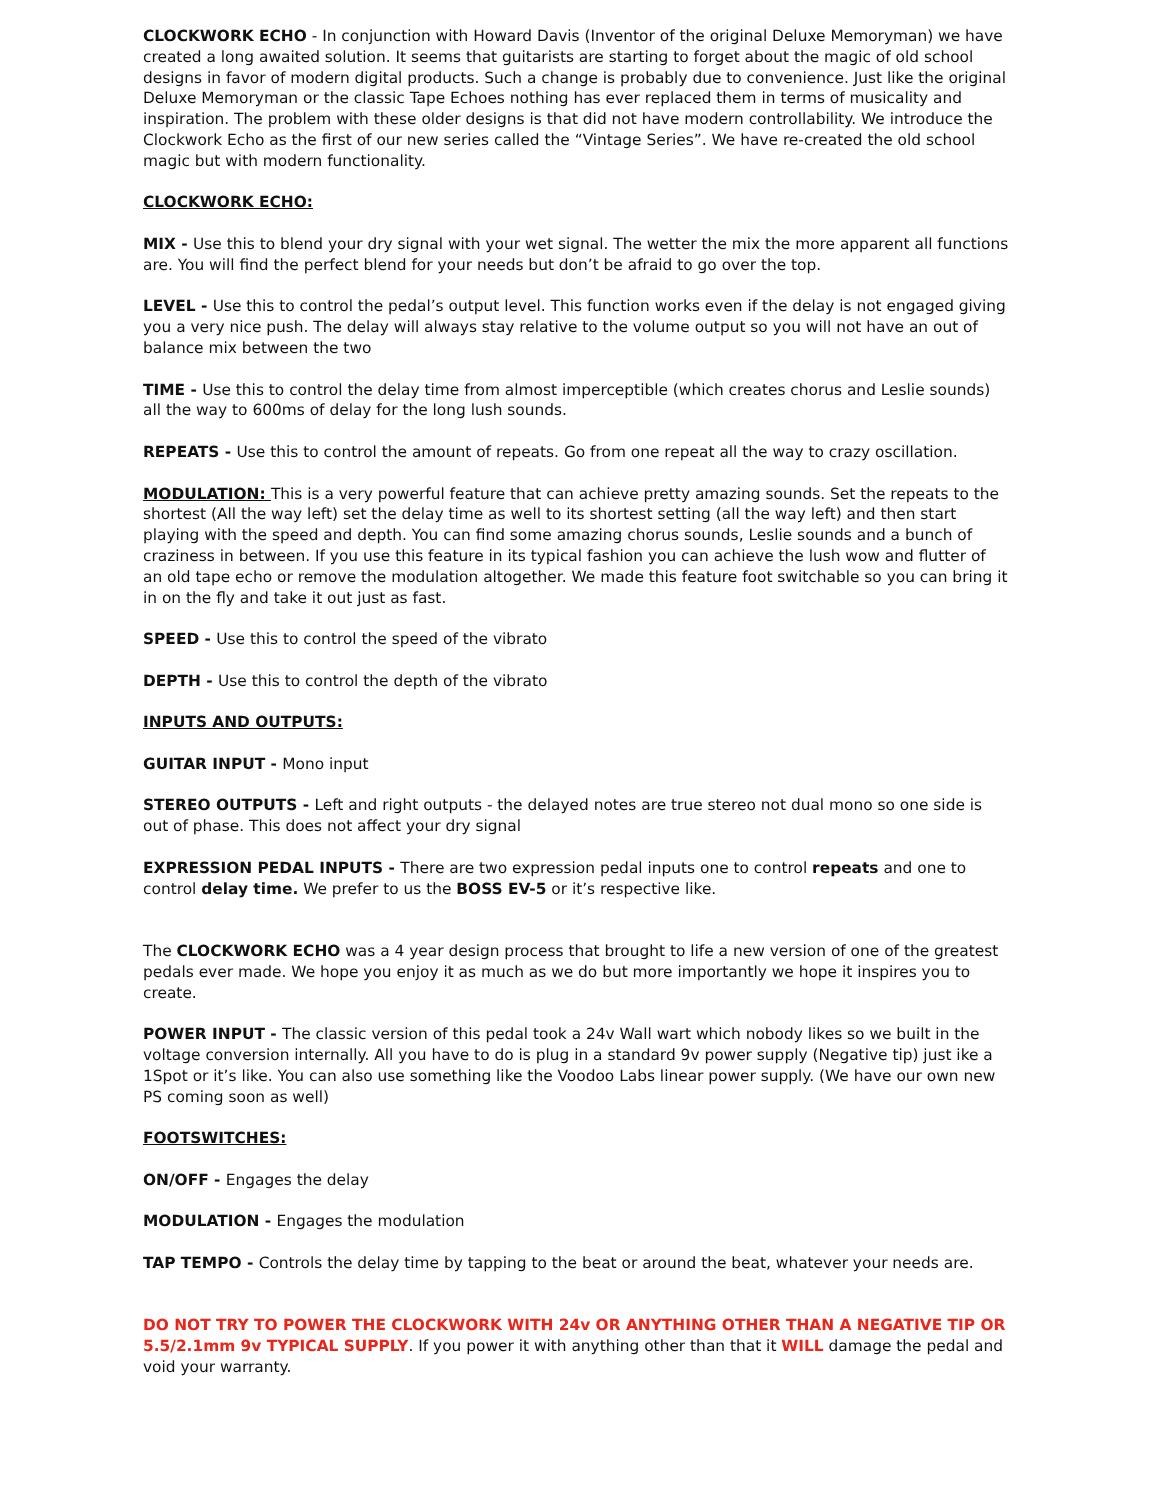CLOCKWORK ECHO - In conjunction with Howard Davis (Inventor of the original Deluxe Memoryman) we have created a long awaited solution. It seems that guitarists are starting to forget about the magic of old school designs in favor of modern digital products. Such a change is probably due to convenience. Just like the original Deluxe Memoryman or the classic Tape Echoes nothing has ever replaced them in terms of musicality and inspiration. The problem with these older designs is that did not have modern controllability. We introduce the Clockwork Echo as the first of our new series called the “Vintage Series”. We have re-created the old school magic but with modern functionality.
CLOCKWORK ECHO:
MIX - Use this to blend your dry signal with your wet signal. The wetter the mix the more apparent all functions are. You will find the perfect blend for your needs but don’t be afraid to go over the top.
LEVEL - Use this to control the pedal’s output level. This function works even if the delay is not engaged giving you a very nice push. The delay will always stay relative to the volume output so you will not have an out of balance mix between the two
TIME - Use this to control the delay time from almost imperceptible (which creates chorus and Leslie sounds) all the way to 600ms of delay for the long lush sounds.
REPEATS - Use this to control the amount of repeats. Go from one repeat all the way to crazy oscillation.
MODULATION: This is a very powerful feature that can achieve pretty amazing sounds. Set the repeats to the shortest (All the way left) set the delay time as well to its shortest setting (all the way left) and then start playing with the speed and depth. You can find some amazing chorus sounds, Leslie sounds and a bunch of craziness in between. If you use this feature in its typical fashion you can achieve the lush wow and flutter of an old tape echo or remove the modulation altogether. We made this feature foot switchable so you can bring it in on the fly and take it out just as fast.
SPEED - Use this to control the speed of the vibrato
DEPTH - Use this to control the depth of the vibrato
INPUTS AND OUTPUTS:
GUITAR INPUT - Mono input
STEREO OUTPUTS - Left and right outputs - the delayed notes are true stereo not dual mono so one side is out of phase. This does not affect your dry signal
EXPRESSION PEDAL INPUTS - There are two expression pedal inputs one to control repeats and one to control delay time. We prefer to us the BOSS EV-5 or it’s respective like.
The CLOCKWORK ECHO was a 4 year design process that brought to life a new version of one of the greatest pedals ever made. We hope you enjoy it as much as we do but more importantly we hope it inspires you to create.
POWER INPUT - The classic version of this pedal took a 24v Wall wart which nobody likes so we built in the voltage conversion internally. All you have to do is plug in a standard 9v power supply (Negative tip) just ike a 1Spot or it’s like. You can also use something like the Voodoo Labs linear power supply. (We have our own new PS coming soon as well)
FOOTSWITCHES:
ON/OFF - Engages the delay
MODULATION - Engages the modulation
TAP TEMPO - Controls the delay time by tapping to the beat or around the beat, whatever your needs are.
DO NOT TRY TO POWER THE CLOCKWORK WITH 24v OR ANYTHING OTHER THAN A NEGATIVE TIP OR 5.5/2.1mm 9v TYPICAL SUPPLY. If you power it with anything other than that it WILL damage the pedal and void your warranty.